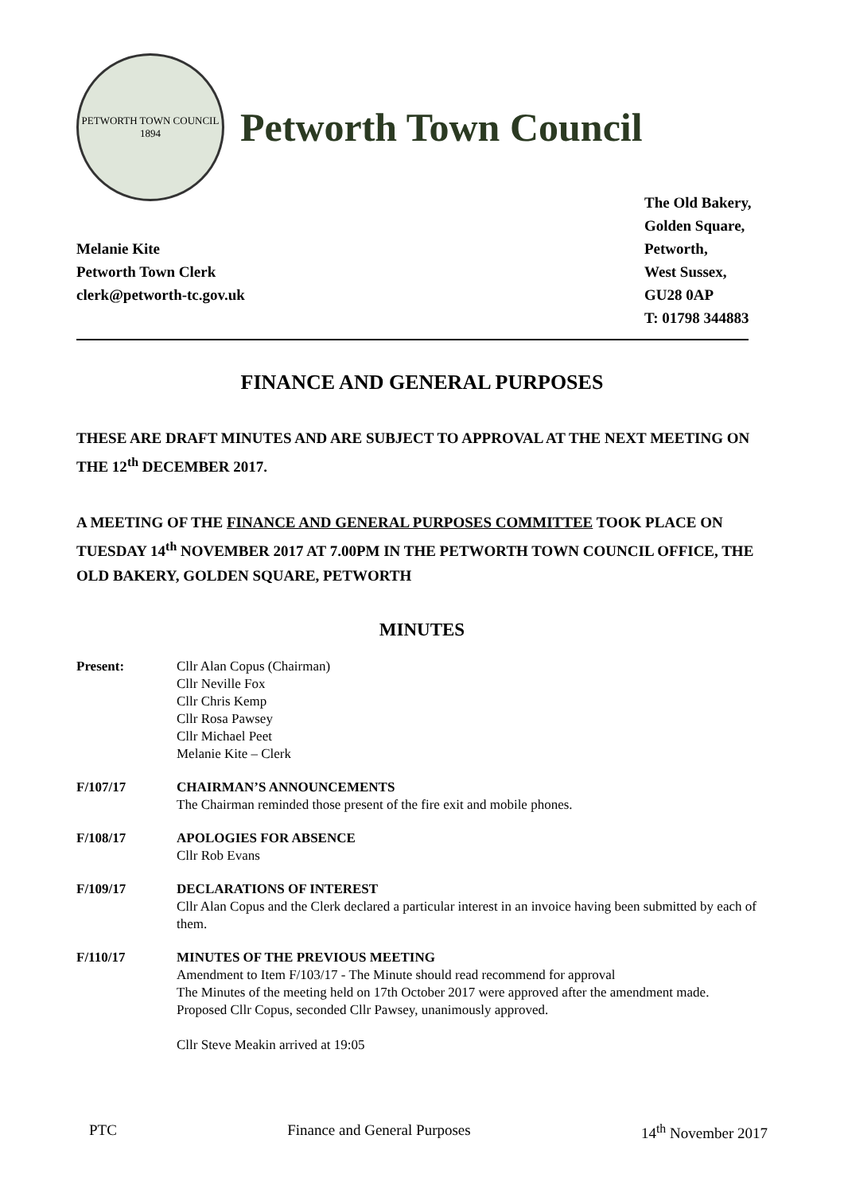PETWORTH TOWN COUNCIL
1894
Petworth Town Council
Melanie Kite
Petworth Town Clerk
clerk@petworth-tc.gov.uk
The Old Bakery,
Golden Square,
Petworth,
West Sussex,
GU28 0AP
T: 01798 344883
FINANCE AND GENERAL PURPOSES
THESE ARE DRAFT MINUTES AND ARE SUBJECT TO APPROVAL AT THE NEXT MEETING ON THE 12<sup>th</sup> DECEMBER 2017.
A MEETING OF THE FINANCE AND GENERAL PURPOSES COMMITTEE TOOK PLACE ON TUESDAY 14<sup>th</sup> NOVEMBER 2017 AT 7.00PM IN THE PETWORTH TOWN COUNCIL OFFICE, THE OLD BAKERY, GOLDEN SQUARE, PETWORTH
MINUTES
Present: Cllr Alan Copus (Chairman)
Cllr Neville Fox
Cllr Chris Kemp
Cllr Rosa Pawsey
Cllr Michael Peet
Melanie Kite – Clerk
F/107/17 CHAIRMAN’S ANNOUNCEMENTS
The Chairman reminded those present of the fire exit and mobile phones.
F/108/17 APOLOGIES FOR ABSENCE
Cllr Rob Evans
F/109/17 DECLARATIONS OF INTEREST
Cllr Alan Copus and the Clerk declared a particular interest in an invoice having been submitted by each of them.
F/110/17 MINUTES OF THE PREVIOUS MEETING
Amendment to Item F/103/17 - The Minute should read recommend for approval
The Minutes of the meeting held on 17th October 2017 were approved after the amendment made.
Proposed Cllr Copus, seconded Cllr Pawsey, unanimously approved.
Cllr Steve Meakin arrived at 19:05
PTC Finance and General Purposes 14<sup>th</sup> November 2017